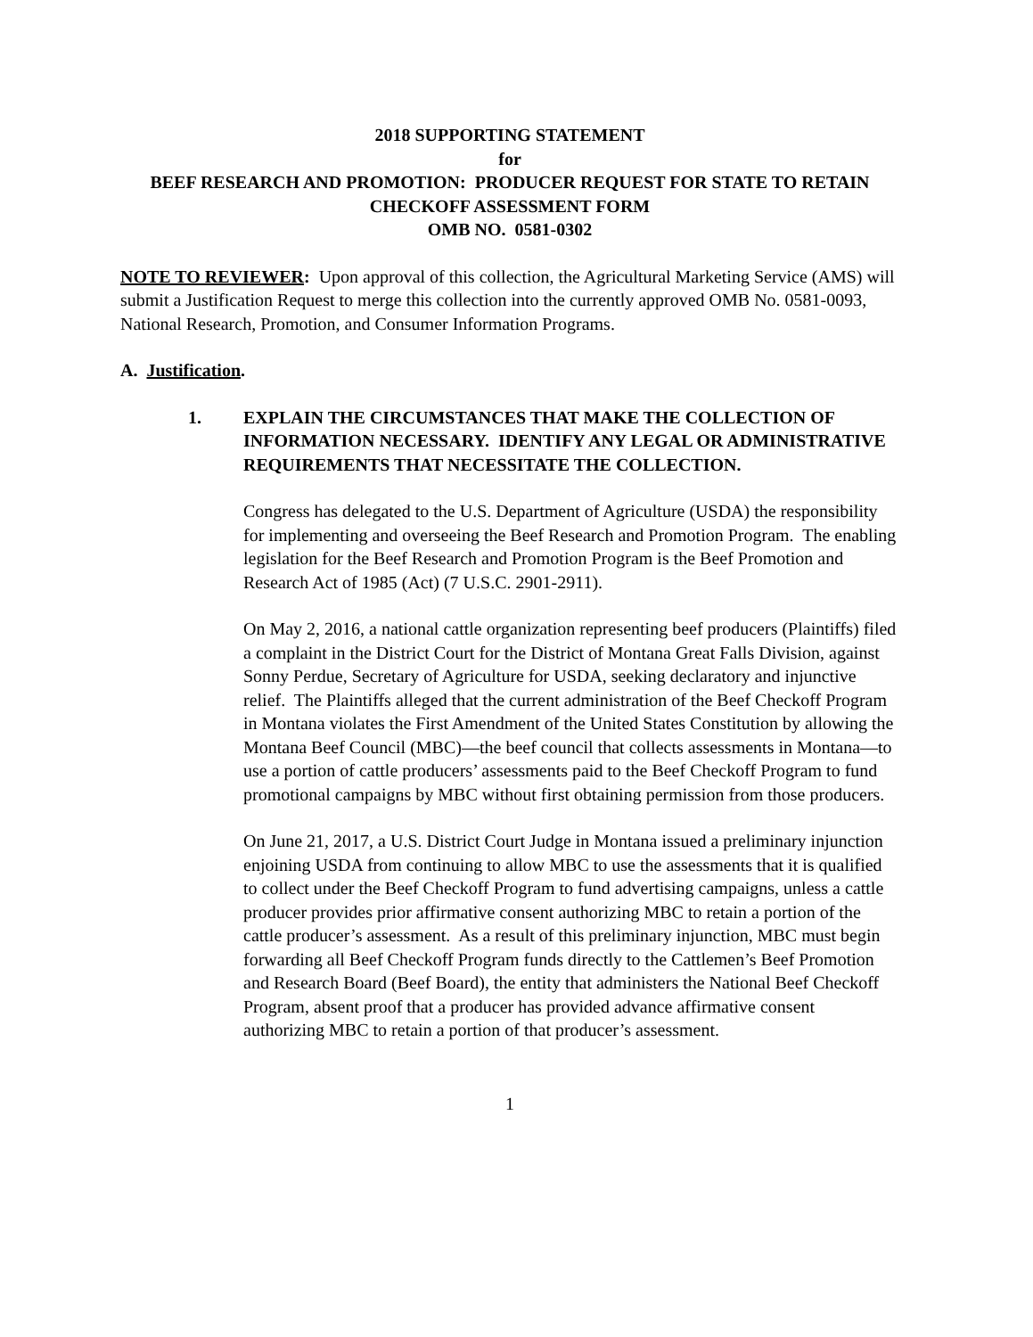2018 SUPPORTING STATEMENT
for
BEEF RESEARCH AND PROMOTION: PRODUCER REQUEST FOR STATE TO RETAIN CHECKOFF ASSESSMENT FORM
OMB NO. 0581-0302
NOTE TO REVIEWER: Upon approval of this collection, the Agricultural Marketing Service (AMS) will submit a Justification Request to merge this collection into the currently approved OMB No. 0581-0093, National Research, Promotion, and Consumer Information Programs.
A. Justification.
1. EXPLAIN THE CIRCUMSTANCES THAT MAKE THE COLLECTION OF INFORMATION NECESSARY. IDENTIFY ANY LEGAL OR ADMINISTRATIVE REQUIREMENTS THAT NECESSITATE THE COLLECTION.
Congress has delegated to the U.S. Department of Agriculture (USDA) the responsibility for implementing and overseeing the Beef Research and Promotion Program. The enabling legislation for the Beef Research and Promotion Program is the Beef Promotion and Research Act of 1985 (Act) (7 U.S.C. 2901-2911).
On May 2, 2016, a national cattle organization representing beef producers (Plaintiffs) filed a complaint in the District Court for the District of Montana Great Falls Division, against Sonny Perdue, Secretary of Agriculture for USDA, seeking declaratory and injunctive relief. The Plaintiffs alleged that the current administration of the Beef Checkoff Program in Montana violates the First Amendment of the United States Constitution by allowing the Montana Beef Council (MBC)—the beef council that collects assessments in Montana—to use a portion of cattle producers’ assessments paid to the Beef Checkoff Program to fund promotional campaigns by MBC without first obtaining permission from those producers.
On June 21, 2017, a U.S. District Court Judge in Montana issued a preliminary injunction enjoining USDA from continuing to allow MBC to use the assessments that it is qualified to collect under the Beef Checkoff Program to fund advertising campaigns, unless a cattle producer provides prior affirmative consent authorizing MBC to retain a portion of the cattle producer’s assessment. As a result of this preliminary injunction, MBC must begin forwarding all Beef Checkoff Program funds directly to the Cattlemen’s Beef Promotion and Research Board (Beef Board), the entity that administers the National Beef Checkoff Program, absent proof that a producer has provided advance affirmative consent authorizing MBC to retain a portion of that producer’s assessment.
1